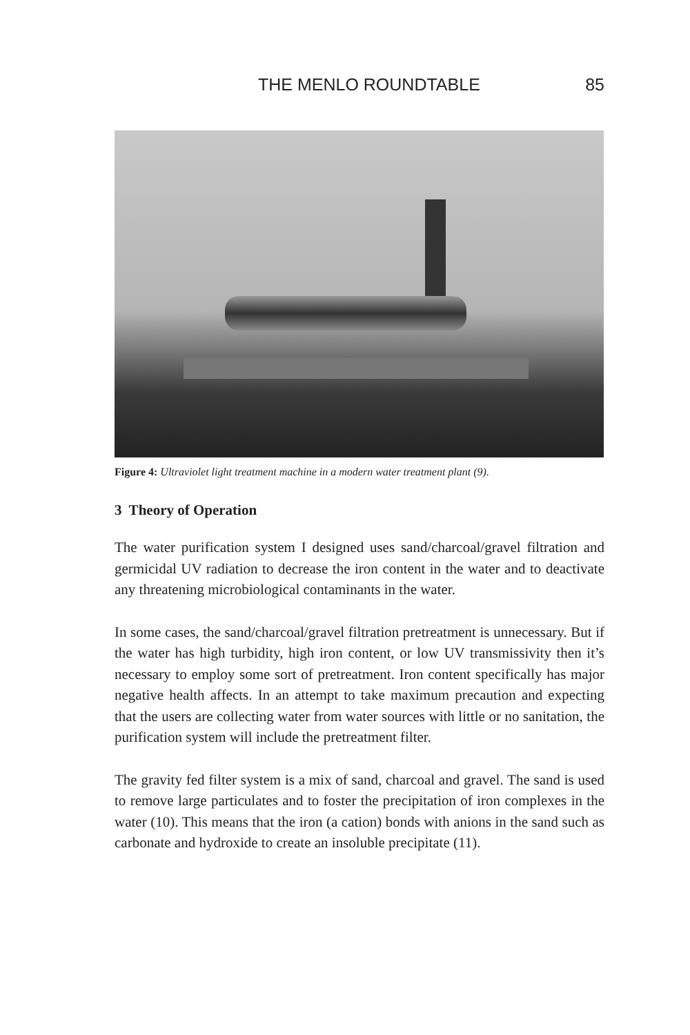THE MENLO ROUNDTABLE 85
Figure 4: Ultraviolet light treatment machine in a modern water treatment plant (9).
3 Theory of Operation
The water purification system I designed uses sand/charcoal/gravel filtration and germicidal UV radiation to decrease the iron content in the water and to deactivate any threatening microbiological contaminants in the water.
In some cases, the sand/charcoal/gravel filtration pretreatment is unnecessary. But if the water has high turbidity, high iron content, or low UV transmissivity then it’s necessary to employ some sort of pretreatment. Iron content specifically has major negative health affects. In an attempt to take maximum precaution and expecting that the users are collecting water from water sources with little or no sanitation, the purification system will include the pretreatment filter.
The gravity fed filter system is a mix of sand, charcoal and gravel. The sand is used to remove large particulates and to foster the precipitation of iron complexes in the water (10). This means that the iron (a cation) bonds with anions in the sand such as carbonate and hydroxide to create an insoluble precipitate (11).